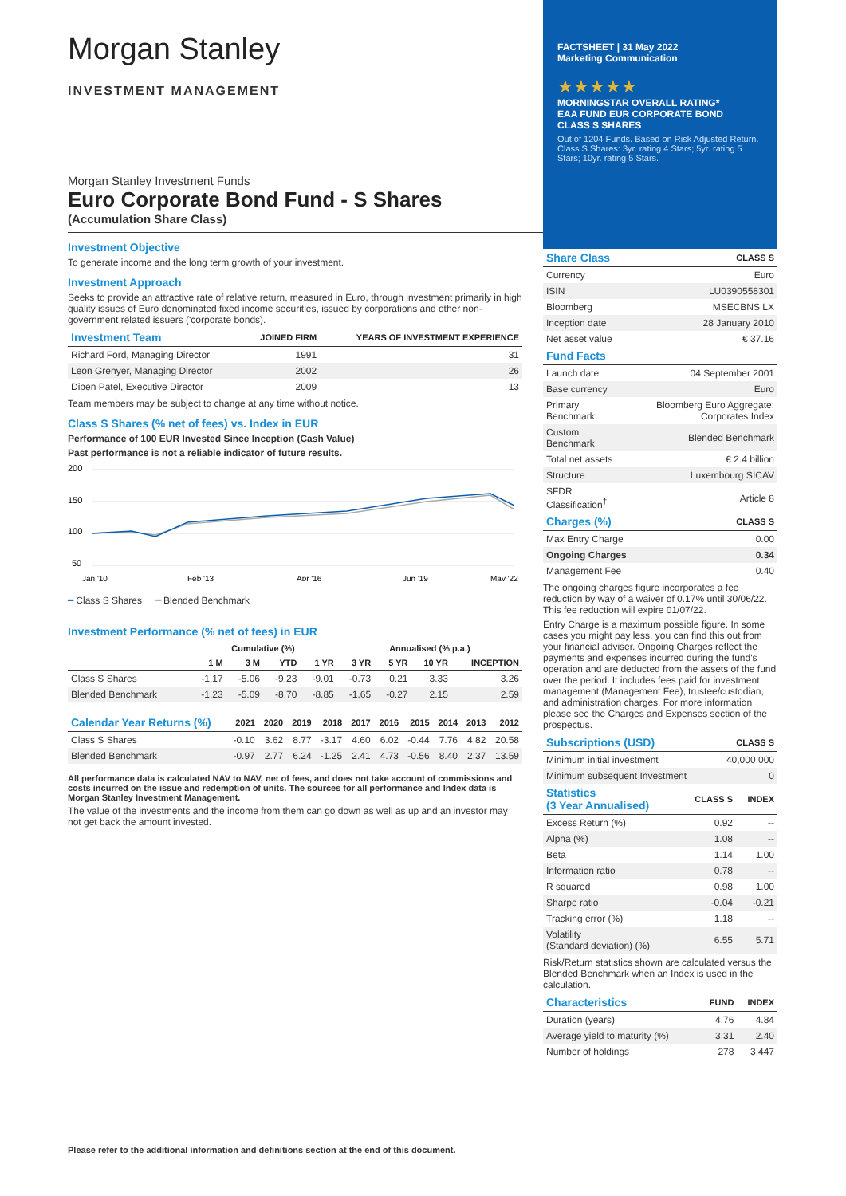Morgan Stanley
INVESTMENT MANAGEMENT
Morgan Stanley Investment Funds
Euro Corporate Bond Fund - S Shares
(Accumulation Share Class)
Investment Objective
To generate income and the long term growth of your investment.
Investment Approach
Seeks to provide an attractive rate of relative return, measured in Euro, through investment primarily in high quality issues of Euro denominated fixed income securities, issued by corporations and other non-government related issuers ('corporate bonds).
| Investment Team | JOINED FIRM | YEARS OF INVESTMENT EXPERIENCE |
| Richard Ford, Managing Director | 1991 | 31 |
| Leon Grenyer, Managing Director | 2002 | 26 |
| Dipen Patel, Executive Director | 2009 | 13 |
Team members may be subject to change at any time without notice.
Class S Shares (% net of fees) vs. Index in EUR
Performance of 100 EUR Invested Since Inception (Cash Value)
Past performance is not a reliable indicator of future results.
200
150
100
50
Jan '10
Feb '13
Apr '16
Jun '19
May '22
━ Class S Shares ━ Blended Benchmark
Investment Performance (% net of fees) in EUR
| | Cumulative (%) | | | | Annualised (% p.a.) | | | |
| | 1 M | 3 M | YTD | 1 YR | 3 YR | 5 YR | 10 YR | INCEPTION |
| Class S Shares | -1.17 | -5.06 | -9.23 | -9.01 | -0.73 | 0.21 | 3.33 | 3.26 |
| Blended Benchmark | -1.23 | -5.09 | -8.70 | -8.85 | -1.65 | -0.27 | 2.15 | 2.59 |
| Calendar Year Returns (%) | 2021 | 2020 | 2019 | 2018 | 2017 | 2016 | 2015 | 2014 | 2013 | 2012 |
| Class S Shares | -0.10 | 3.62 | 8.77 | -3.17 | 4.60 | 6.02 | -0.44 | 7.76 | 4.82 | 20.58 |
| Blended Benchmark | -0.97 | 2.77 | 6.24 | -1.25 | 2.41 | 4.73 | -0.56 | 8.40 | 2.37 | 13.59 |
All performance data is calculated NAV to NAV, net of fees, and does not take account of commissions and costs incurred on the issue and redemption of units. The sources for all performance and Index data is Morgan Stanley Investment Management.
The value of the investments and the income from them can go down as well as up and an investor may not get back the amount invested.
FACTSHEET | 31 May 2022
Marketing Communication
★★★★★
MORNINGSTAR OVERALL RATING*
EAA FUND EUR CORPORATE BOND
CLASS S SHARES
Out of 1204 Funds. Based on Risk Adjusted Return. Class S Shares: 3yr. rating 4 Stars; 5yr. rating 5 Stars; 10yr. rating 5 Stars.
| Share Class | CLASS S |
| Currency | Euro |
| ISIN | LU0390558301 |
| Bloomberg | MSECBNS LX |
| Inception date | 28 January 2010 |
| Net asset value | € 37.16 |
| Fund Facts | |
| Launch date | 04 September 2001 |
| Base currency | Euro |
| Primary Benchmark | Bloomberg Euro Aggregate: Corporates Index |
| Custom Benchmark | Blended Benchmark |
| Total net assets | € 2.4 billion |
| Structure | Luxembourg SICAV |
| SFDR Classification<sup>†</sup> | Article 8 |
| Charges (%) | CLASS S |
| Max Entry Charge | 0.00 |
| Ongoing Charges | 0.34 |
| Management Fee | 0.40 |
The ongoing charges figure incorporates a fee reduction by way of a waiver of 0.17% until 30/06/22. This fee reduction will expire 01/07/22.
Entry Charge is a maximum possible figure. In some cases you might pay less, you can find this out from your financial adviser. Ongoing Charges reflect the payments and expenses incurred during the fund's operation and are deducted from the assets of the fund over the period. It includes fees paid for investment management (Management Fee), trustee/custodian, and administration charges. For more information please see the Charges and Expenses section of the prospectus.
| Subscriptions (USD) | CLASS S |
| Minimum initial investment | 40,000,000 |
| Minimum subsequent Investment | 0 |
| Statistics (3 Year Annualised) | CLASS S | INDEX |
| Excess Return (%) | 0.92 | -- |
| Alpha (%) | 1.08 | -- |
| Beta | 1.14 | 1.00 |
| Information ratio | 0.78 | -- |
| R squared | 0.98 | 1.00 |
| Sharpe ratio | -0.04 | -0.21 |
| Tracking error (%) | 1.18 | -- |
| Volatility (Standard deviation) (%) | 6.55 | 5.71 |
Risk/Return statistics shown are calculated versus the Blended Benchmark when an Index is used in the calculation.
| Characteristics | FUND | INDEX |
| Duration (years) | 4.76 | 4.84 |
| Average yield to maturity (%) | 3.31 | 2.40 |
| Number of holdings | 278 | 3,447 |
Please refer to the additional information and definitions section at the end of this document.